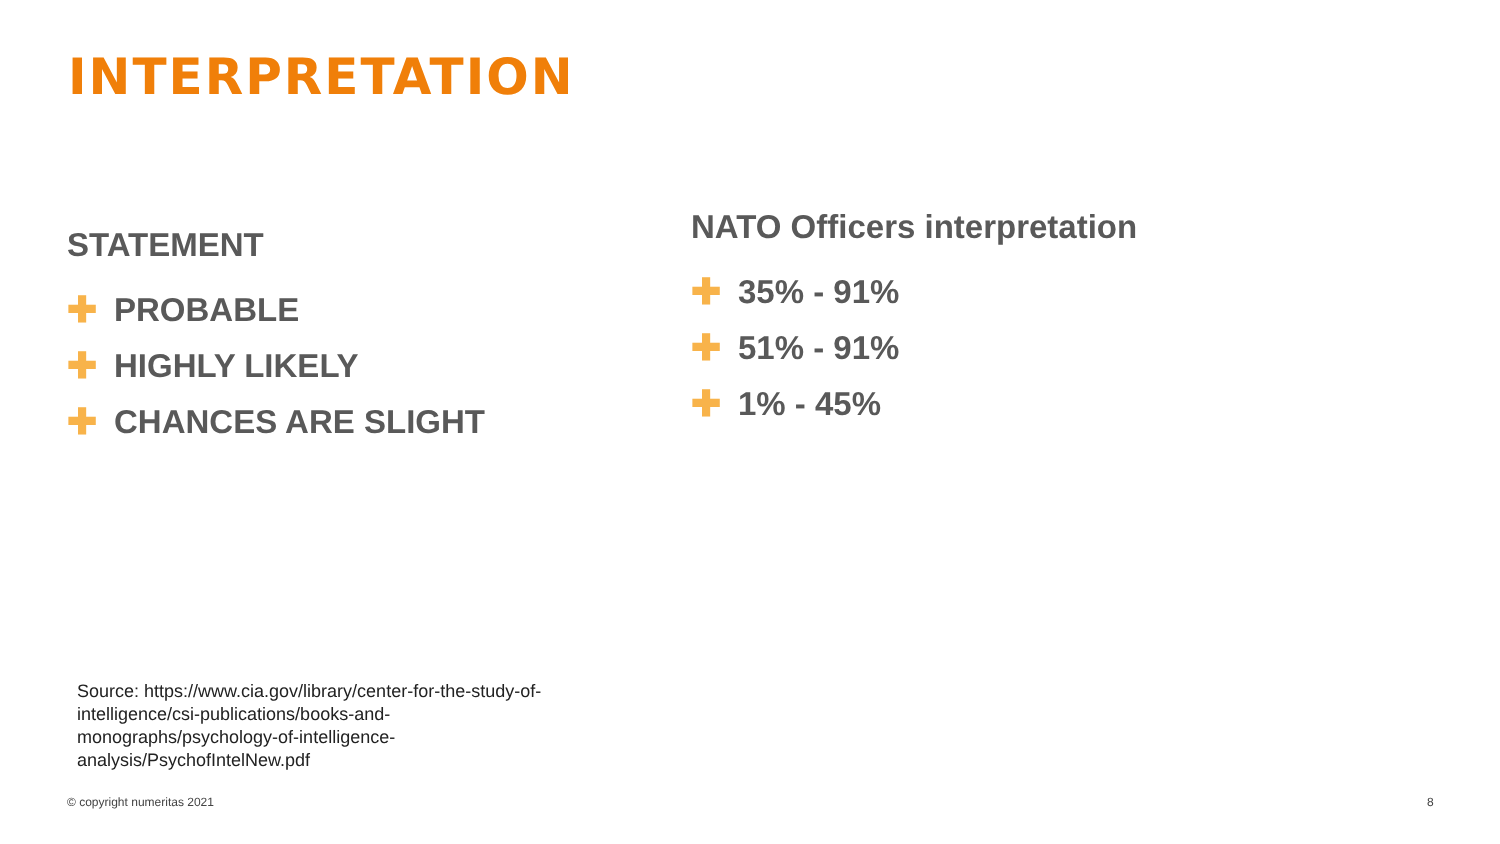INTERPRETATION
STATEMENT
✚ PROBABLE
✚ HIGHLY LIKELY
✚ CHANCES ARE SLIGHT
NATO Officers interpretation
✚ 35% - 91%
✚ 51% - 91%
✚ 1% - 45%
Source: https://www.cia.gov/library/center-for-the-study-of-
intelligence/csi-publications/books-and-
monographs/psychology-of-intelligence-
analysis/PsychofIntelNew.pdf
© copyright numeritas 2021 8